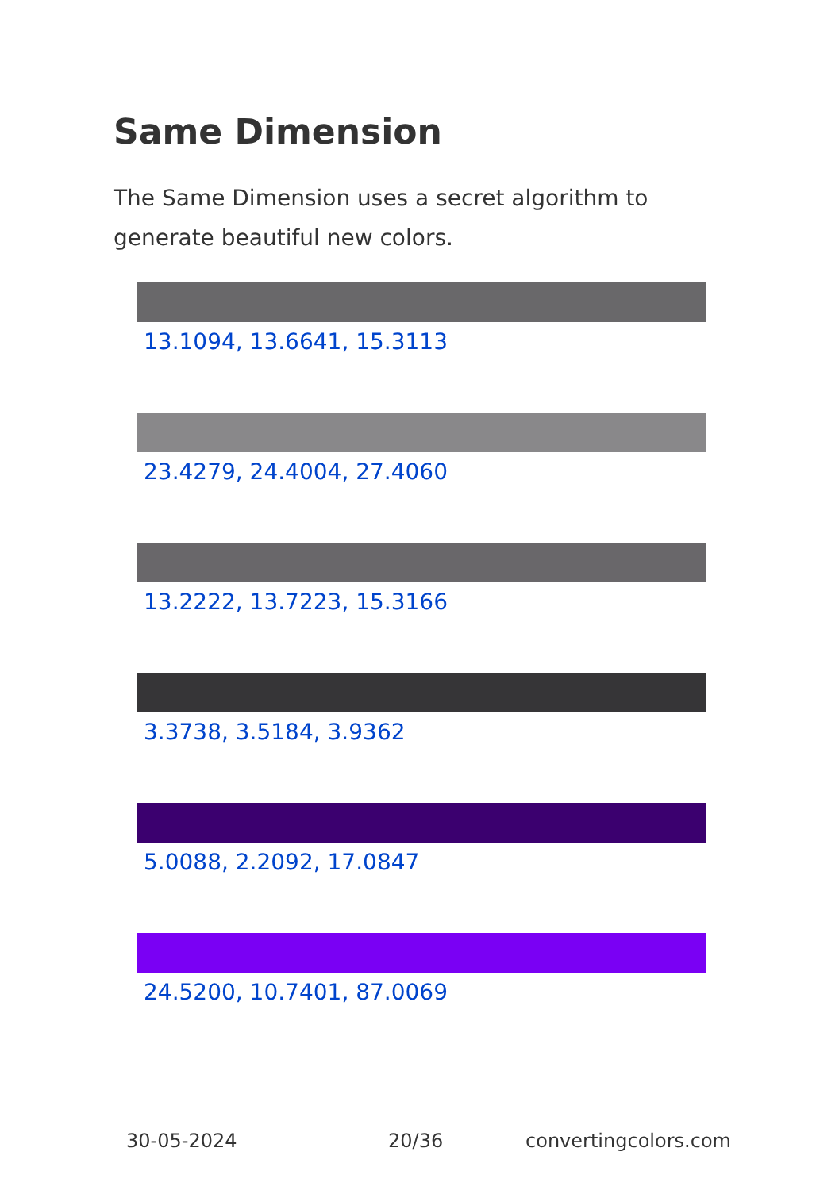Same Dimension
The Same Dimension uses a secret algorithm to generate beautiful new colors.
13.1094, 13.6641, 15.3113
23.4279, 24.4004, 27.4060
13.2222, 13.7223, 15.3166
3.3738, 3.5184, 3.9362
5.0088, 2.2092, 17.0847
24.5200, 10.7401, 87.0069
30-05-2024 20/36 convertingcolors.com